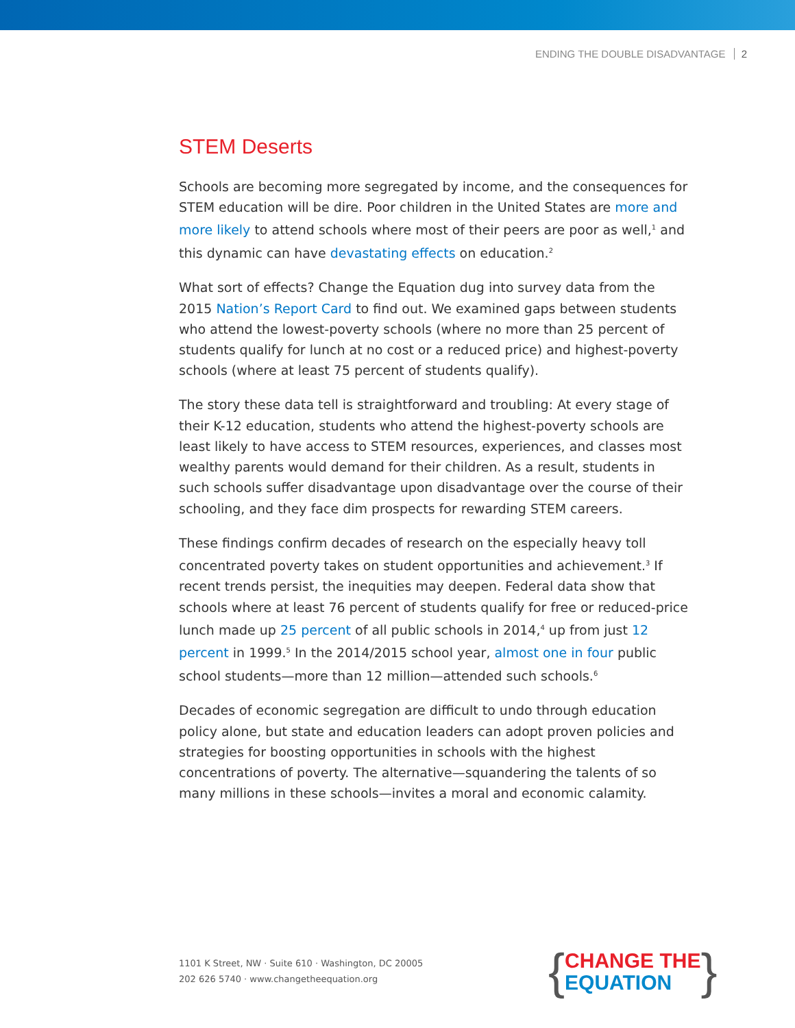ENDING THE DOUBLE DISADVANTAGE 2
STEM Deserts
Schools are becoming more segregated by income, and the consequences for STEM education will be dire. Poor children in the United States are more and more likely to attend schools where most of their peers are poor as well,<sup>1</sup> and this dynamic can have devastating effects on education.<sup>2</sup>
What sort of effects? Change the Equation dug into survey data from the 2015 Nation’s Report Card to find out. We examined gaps between students who attend the lowest-poverty schools (where no more than 25 percent of students qualify for lunch at no cost or a reduced price) and highest-poverty schools (where at least 75 percent of students qualify).
The story these data tell is straightforward and troubling: At every stage of their K-12 education, students who attend the highest-poverty schools are least likely to have access to STEM resources, experiences, and classes most wealthy parents would demand for their children. As a result, students in such schools suffer disadvantage upon disadvantage over the course of their schooling, and they face dim prospects for rewarding STEM careers.
These findings confirm decades of research on the especially heavy toll concentrated poverty takes on student opportunities and achievement.<sup>3</sup> If recent trends persist, the inequities may deepen. Federal data show that schools where at least 76 percent of students qualify for free or reduced-price lunch made up 25 percent of all public schools in 2014,<sup>4</sup> up from just 12 percent in 1999.<sup>5</sup> In the 2014/2015 school year, almost one in four public school students—more than 12 million—attended such schools.<sup>6</sup>
Decades of economic segregation are difficult to undo through education policy alone, but state and education leaders can adopt proven policies and strategies for boosting opportunities in schools with the highest concentrations of poverty. The alternative—squandering the talents of so many millions in these schools—invites a moral and economic calamity.
1101 K Street, NW · Suite 610 · Washington, DC 20005
202 626 5740 · www.changetheequation.org
{
CHANGE THE
EQUATION
}